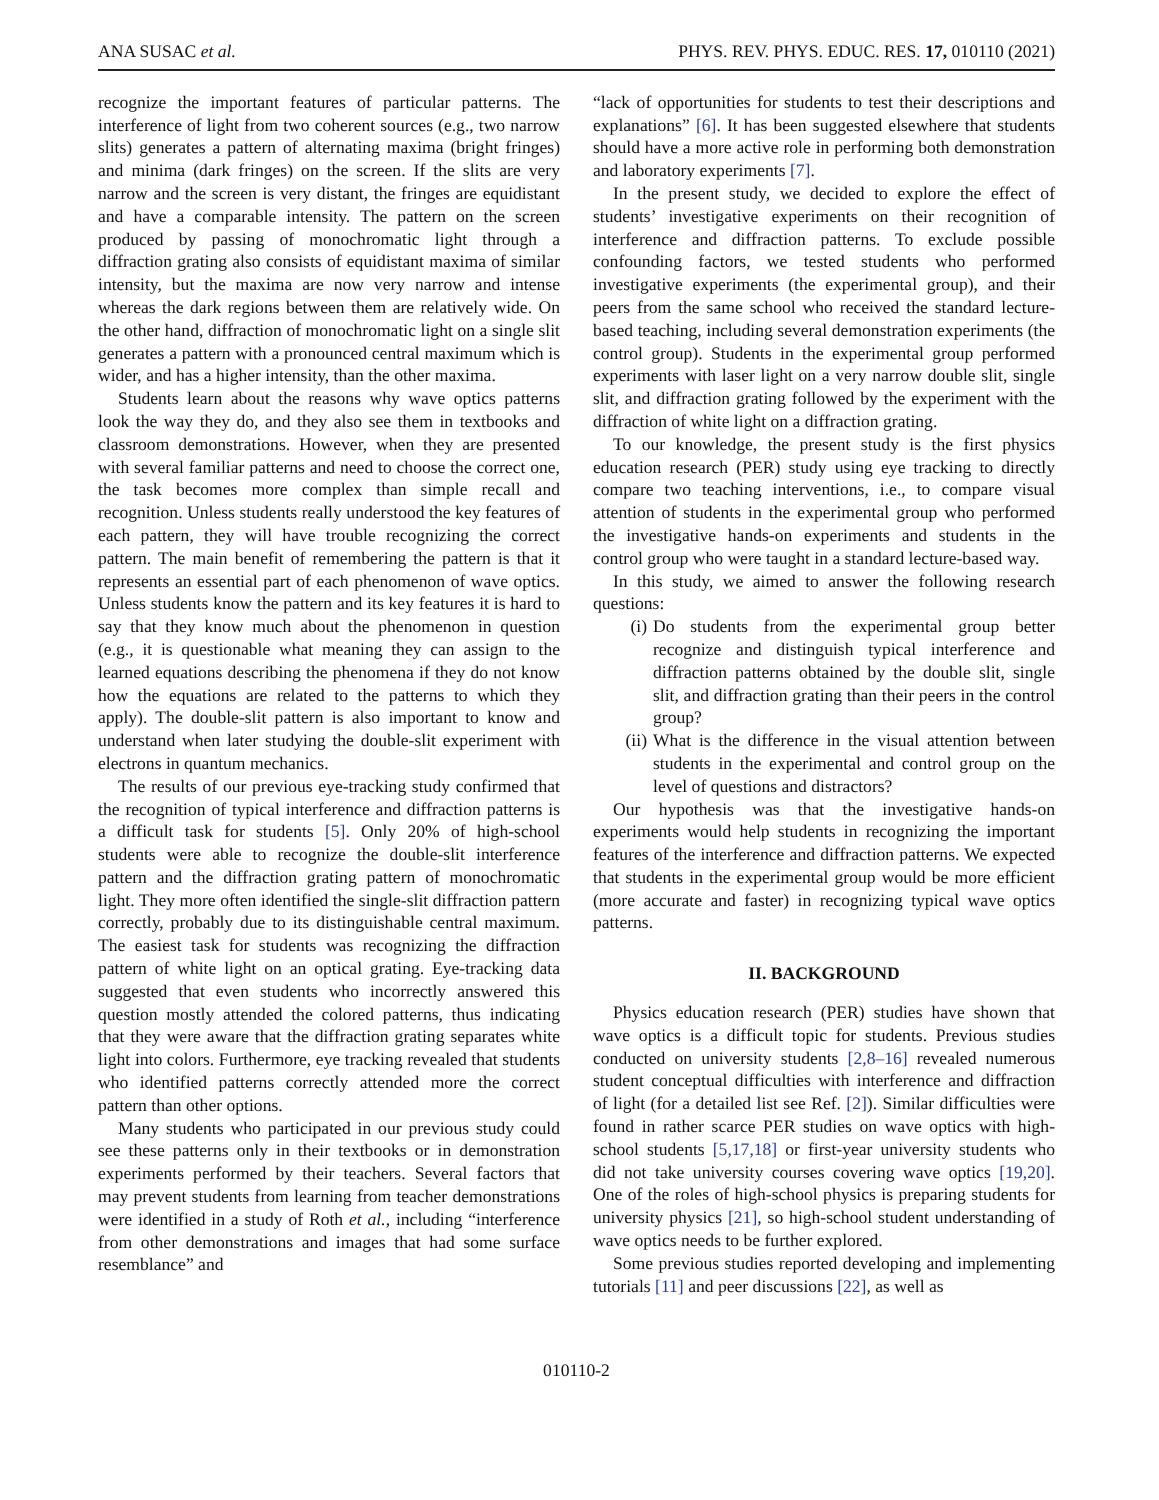ANA SUSAC et al. PHYS. REV. PHYS. EDUC. RES. 17, 010110 (2021)
recognize the important features of particular patterns. The interference of light from two coherent sources (e.g., two narrow slits) generates a pattern of alternating maxima (bright fringes) and minima (dark fringes) on the screen. If the slits are very narrow and the screen is very distant, the fringes are equidistant and have a comparable intensity. The pattern on the screen produced by passing of monochromatic light through a diffraction grating also consists of equidistant maxima of similar intensity, but the maxima are now very narrow and intense whereas the dark regions between them are relatively wide. On the other hand, diffraction of monochromatic light on a single slit generates a pattern with a pronounced central maximum which is wider, and has a higher intensity, than the other maxima.
Students learn about the reasons why wave optics patterns look the way they do, and they also see them in textbooks and classroom demonstrations. However, when they are presented with several familiar patterns and need to choose the correct one, the task becomes more complex than simple recall and recognition. Unless students really understood the key features of each pattern, they will have trouble recognizing the correct pattern. The main benefit of remembering the pattern is that it represents an essential part of each phenomenon of wave optics. Unless students know the pattern and its key features it is hard to say that they know much about the phenomenon in question (e.g., it is questionable what meaning they can assign to the learned equations describing the phenomena if they do not know how the equations are related to the patterns to which they apply). The double-slit pattern is also important to know and understand when later studying the double-slit experiment with electrons in quantum mechanics.
The results of our previous eye-tracking study confirmed that the recognition of typical interference and diffraction patterns is a difficult task for students [5]. Only 20% of high-school students were able to recognize the double-slit interference pattern and the diffraction grating pattern of monochromatic light. They more often identified the single-slit diffraction pattern correctly, probably due to its distinguishable central maximum. The easiest task for students was recognizing the diffraction pattern of white light on an optical grating. Eye-tracking data suggested that even students who incorrectly answered this question mostly attended the colored patterns, thus indicating that they were aware that the diffraction grating separates white light into colors. Furthermore, eye tracking revealed that students who identified patterns correctly attended more the correct pattern than other options.
Many students who participated in our previous study could see these patterns only in their textbooks or in demonstration experiments performed by their teachers. Several factors that may prevent students from learning from teacher demonstrations were identified in a study of Roth et al., including “interference from other demonstrations and images that had some surface resemblance” and
“lack of opportunities for students to test their descriptions and explanations” [6]. It has been suggested elsewhere that students should have a more active role in performing both demonstration and laboratory experiments [7].
In the present study, we decided to explore the effect of students’ investigative experiments on their recognition of interference and diffraction patterns. To exclude possible confounding factors, we tested students who performed investigative experiments (the experimental group), and their peers from the same school who received the standard lecture-based teaching, including several demonstration experiments (the control group). Students in the experimental group performed experiments with laser light on a very narrow double slit, single slit, and diffraction grating followed by the experiment with the diffraction of white light on a diffraction grating.
To our knowledge, the present study is the first physics education research (PER) study using eye tracking to directly compare two teaching interventions, i.e., to compare visual attention of students in the experimental group who performed the investigative hands-on experiments and students in the control group who were taught in a standard lecture-based way.
In this study, we aimed to answer the following research questions:
(i) Do students from the experimental group better recognize and distinguish typical interference and diffraction patterns obtained by the double slit, single slit, and diffraction grating than their peers in the control group?
(ii) What is the difference in the visual attention between students in the experimental and control group on the level of questions and distractors?
Our hypothesis was that the investigative hands-on experiments would help students in recognizing the important features of the interference and diffraction patterns. We expected that students in the experimental group would be more efficient (more accurate and faster) in recognizing typical wave optics patterns.
II. BACKGROUND
Physics education research (PER) studies have shown that wave optics is a difficult topic for students. Previous studies conducted on university students [2,8–16] revealed numerous student conceptual difficulties with interference and diffraction of light (for a detailed list see Ref. [2]). Similar difficulties were found in rather scarce PER studies on wave optics with high-school students [5,17,18] or first-year university students who did not take university courses covering wave optics [19,20]. One of the roles of high-school physics is preparing students for university physics [21], so high-school student understanding of wave optics needs to be further explored.
Some previous studies reported developing and implementing tutorials [11] and peer discussions [22], as well as
010110-2